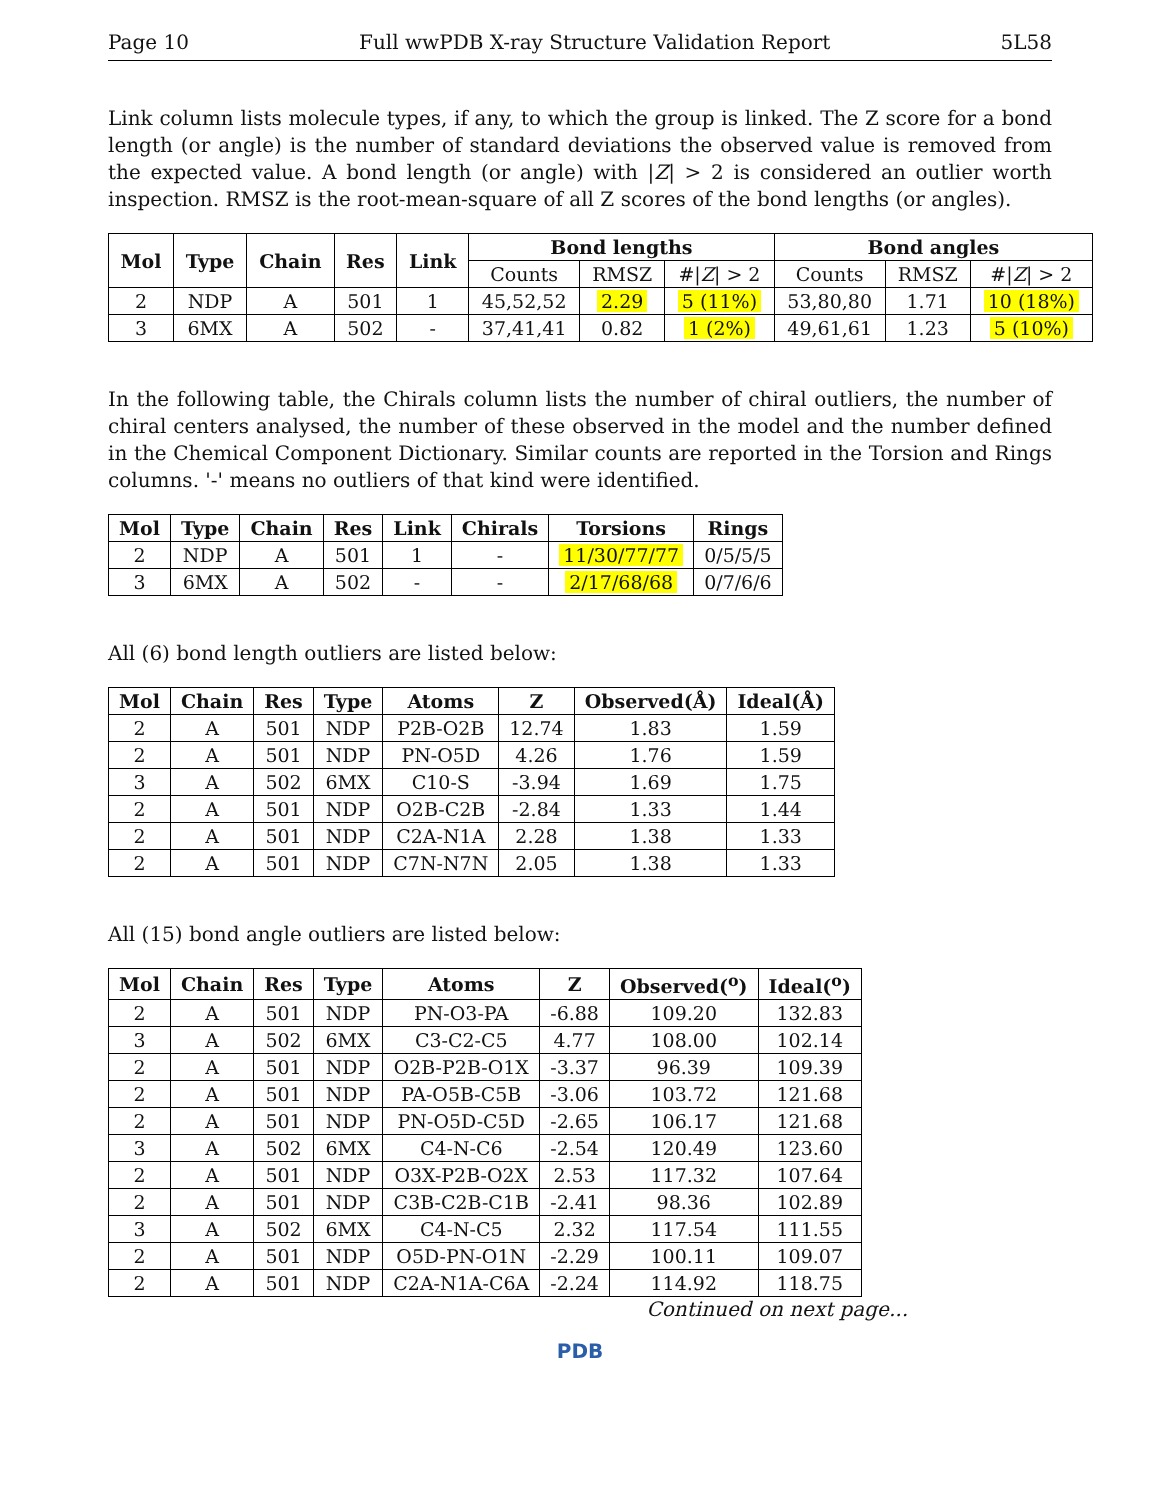Page 10 Full wwPDB X-ray Structure Validation Report 5L58
Link column lists molecule types, if any, to which the group is linked. The Z score for a bond length (or angle) is the number of standard deviations the observed value is removed from the expected value. A bond length (or angle) with |Z| > 2 is considered an outlier worth inspection. RMSZ is the root-mean-square of all Z scores of the bond lengths (or angles).
| Mol | Type | Chain | Res | Link | Bond lengths | | | Bond angles | | |
| --- | --- | --- | --- | --- | --- | --- | --- | --- | --- | --- |
| | | | | | Counts | RMSZ | #/ Z / > 2 | Counts | RMSZ | #/ Z / > 2 |
| 2 | NDP | A | 501 | 1 | 45,52,52 | 2.29 | 5 (11%) | 53,80,80 | 1.71 | 10 (18%) |
| 3 | 6MX | A | 502 | - | 37,41,41 | 0.82 | 1 (2%) | 49,61,61 | 1.23 | 5 (10%) |
In the following table, the Chirals column lists the number of chiral outliers, the number of chiral centers analysed, the number of these observed in the model and the number defined in the Chemical Component Dictionary. Similar counts are reported in the Torsion and Rings columns. '-' means no outliers of that kind were identified.
| Mol | Type | Chain | Res | Link | Chirals | Torsions | Rings |
| --- | --- | --- | --- | --- | --- | --- | --- |
| 2 | NDP | A | 501 | 1 | - | 11/30/77/77 | 0/5/5/5 |
| 3 | 6MX | A | 502 | - | - | 2/17/68/68 | 0/7/6/6 |
All (6) bond length outliers are listed below:
| Mol | Chain | Res | Type | Atoms | Z | Observed(Å) | Ideal(Å) |
| --- | --- | --- | --- | --- | --- | --- | --- |
| 2 | A | 501 | NDP | P2B-O2B | 12.74 | 1.83 | 1.59 |
| 2 | A | 501 | NDP | PN-O5D | 4.26 | 1.76 | 1.59 |
| 3 | A | 502 | 6MX | C10-S | -3.94 | 1.69 | 1.75 |
| 2 | A | 501 | NDP | O2B-C2B | -2.84 | 1.33 | 1.44 |
| 2 | A | 501 | NDP | C2A-N1A | 2.28 | 1.38 | 1.33 |
| 2 | A | 501 | NDP | C7N-N7N | 2.05 | 1.38 | 1.33 |
All (15) bond angle outliers are listed below:
| Mol | Chain | Res | Type | Atoms | Z | Observed(<sup>o</sup>) | Ideal(<sup>o</sup>) |
| --- | --- | --- | --- | --- | --- | --- | --- |
| 2 | A | 501 | NDP | PN-O3-PA | -6.88 | 109.20 | 132.83 |
| 3 | A | 502 | 6MX | C3-C2-C5 | 4.77 | 108.00 | 102.14 |
| 2 | A | 501 | NDP | O2B-P2B-O1X | -3.37 | 96.39 | 109.39 |
| 2 | A | 501 | NDP | PA-O5B-C5B | -3.06 | 103.72 | 121.68 |
| 2 | A | 501 | NDP | PN-O5D-C5D | -2.65 | 106.17 | 121.68 |
| 3 | A | 502 | 6MX | C4-N-C6 | -2.54 | 120.49 | 123.60 |
| 2 | A | 501 | NDP | O3X-P2B-O2X | 2.53 | 117.32 | 107.64 |
| 2 | A | 501 | NDP | C3B-C2B-C1B | -2.41 | 98.36 | 102.89 |
| 3 | A | 502 | 6MX | C4-N-C5 | 2.32 | 117.54 | 111.55 |
| 2 | A | 501 | NDP | O5D-PN-O1N | -2.29 | 100.11 | 109.07 |
| 2 | A | 501 | NDP | C2A-N1A-C6A | -2.24 | 114.92 | 118.75 |
Continued on next page...
PDB